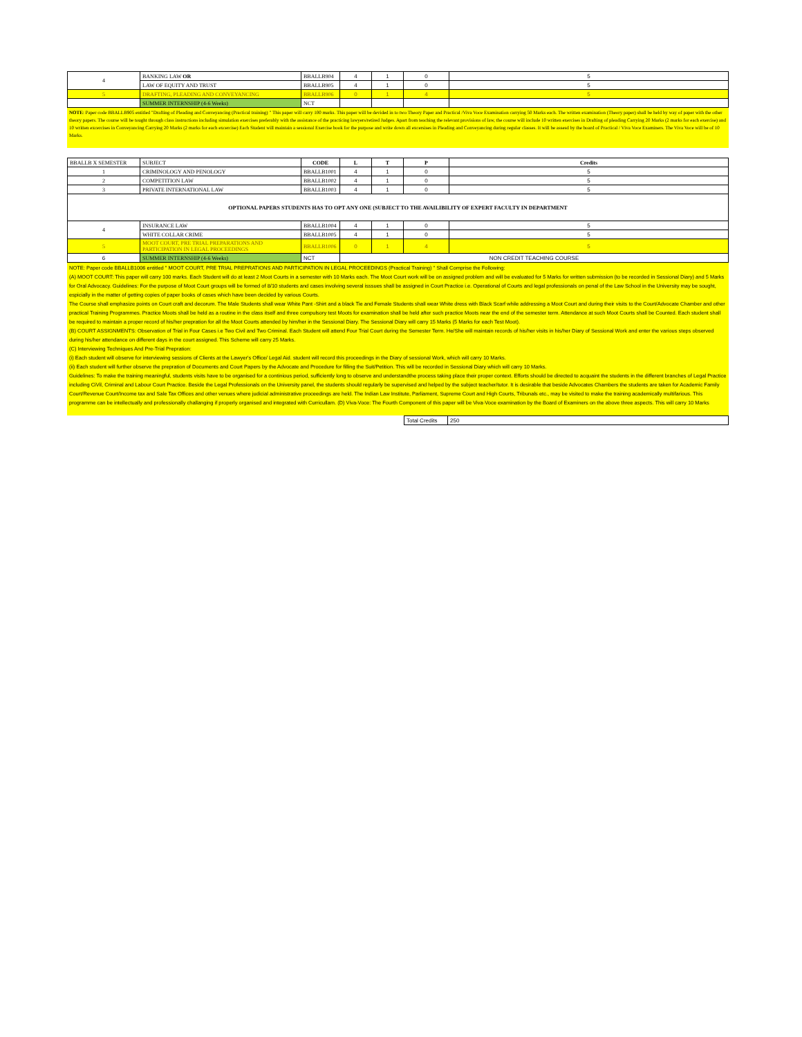| 4 | BANKING LAW OR | BBALLB904 | 4 | 1 | 0 | 5 |
| | LAW OF EQUITY AND TRUST | BBALLB905 | 4 | 1 | 0 | 5 |
| 5 | DRAFTING, PLEADING AND CONVEYANCING | BBALLB906 | 0 | 1 | 4 | 5 |
| | SUMMER INTERNSHIP (4-6 Weeks) | NCT | | | | |
NOTE: Paper code BBALLB905 entitled "Drafting of Pleading and Conveyancing (Practical training) " This paper will carry 100 marks. This paper will be devided in to two Theory Paper and Practical /Viva Voce Examination carrying 50 Marks each. The written examination (Theory paper) shall be held by way of paper with the other theory papers. The course will be tought through class instructions including simulation exercises preferably with the assistance of the practicing lawyers/retired Judges. Apart from teaching the relevant provisions of law, the course will include 10 written exercises in Drafting of pleading Carrying 20 Marks (2 marks for each exercise) and 10 written excercises in Conveyancing Carrying 20 Marks (2 marks for each excercise) Each Student will maintain a sessional Exercise book for the purpose and write down all excersises in Pleading and Conveyancing during regular classes. It will be assesd by the board of Practical / Viva Voce Examiners. The Viva Voce will be of 10 Marks.
| BBALLB X SEMESTER | SUBJECT | CODE | L | T | P | Credits |
| 1 | CRIMINOLOGY AND PENOLOGY | BBALLB1001 | 4 | 1 | 0 | 5 |
| 2 | COMPETITION LAW | BBALLB1002 | 4 | 1 | 0 | 5 |
| 3 | PRIVATE INTERNATIONAL LAW | BBALLB1003 | 4 | 1 | 0 | 5 |
| OPTIONAL PAPERS STUDENTS HAS TO OPT ANY ONE (SUBJECT TO THE AVAILIBILITY OF EXPERT FACULTY IN DEPARTMENT | | | | | | |
| 4 | INSURANCE LAW | BBALLB1004 | 4 | 1 | 0 | 5 |
| | WHITE COLLAR CRIME | BBALLB1005 | 4 | 1 | 0 | 5 |
| 5 | MOOT COURT, PRE TRIAL PREPARATIONS AND PARTICIPATION IN LEGAL PROCEEDINGS | BBALLB1006 | 0 | 1 | 4 | 5 |
| 6 | SUMMER INTERNSHIP (4-6 Weeks) | NCT | NON CREDIT TEACHING COURSE | | | |
NOTE: Paper code BBALLB1006 entitled " MOOT COURT, PRE TRIAL PREPRATIONS AND PARTICIPATION IN LEGAL PROCEEDINGS (Practical Training) " Shall Comprise the Following:
(A) MOOT COURT: This paper will carry 100 marks. Each Student will do at least 2 Moot Courts in a semester with 10 Marks each. The Moot Court work will be on assigned problem and will be evaluated for 5 Marks for written submission (to be recorded in Sessional Diary) and 5 Marks for Oral Advocacy. Guidelines: For the purpose of Moot Court groups will be formed of 8/10 students and cases involving several isssues shall be assigned in Court Practice i.e. Operational of Courts and legal professionals on penal of the Law School in the University may be sought, espicially in the matter of getting copies of paper books of cases which have been decided by various Courts.
The Course shall emphasize points on Court craft and decorum. The Male Students shall wear White Pant -Shirt and a black Tie and Female Students shall wear White dress with Black Scarf while addressing a Moot Court and during their visits to the Court/Advocate Chamber and other practical Training Programmes. Practice Moots shall be held as a routine in the class itself and three compulsory test Moots for examination shall be held after such practice Moots near the end of the semester term. Attendance at such Moot Courts shall be Counted. Each student shall be required to maintain a proper record of his/her prepration for all the Moot Courts attended by him/her in the Sessional Diary. The Sessional Diary will carry 15 Marks (5 Marks for each Test Moot).
(B) COURT ASSIGNMENTS: Observation of Trial in Four Cases i.e Two Civil and Two Criminal. Each Student will attend Four Trial Court during the Semester Term. He/She will maintain records of his/her visits in his/her Diary of Sessional Work and enter the various steps observed during his/her attendance on different days in the court assigned. This Scheme will carry 25 Marks.
(C) Interviewing Techniques And Pre-Trial Prepration:
(i) Each student will observe for interviewing sessions of Clients at the Lawyer's Office/ Legal Aid. student will record this proceedings in the Diary of sessional Work, which will carry 10 Marks.
(ii) Each student will further observe the prepration of Documents and Court Papers by the Advocate and Procedure for filling the Suit/Petition. This will be recorded in Sessional Diary which will carry 10 Marks.
Guidelines: To make the training meaningful, students visits have to be organised for a continious period, sufficiently long to observe and understandthe process taking place their proper context. Efforts should be directed to acquaint the students in the different branches of Legal Practice including CiVil, Criminal and Labour Court Practice. Beside the Legal Professionals on the University panel, the students should regularly be supervised and helped by the subject teacher/tutor. It is desirable that beside Advocates Chambers the students are taken for Academic Family Court/Revenue Court/Income tax and Sale Tax Offices and other venues where judicial administrative proceedings are held. The Indian Law Institute, Parliament, Supreme Court and High Courts, Tribunals etc., may be visited to make the training academically multifarious. This programme can be intellectually and professionally challanging if properly organised and integrated with Curricullam. (D) Viva-Voce: The Fourth Component of this paper will be Viva-Voce examination by the Board of Examiners on the above three aspects. This will carry 10 Marks
| Total Credits | 250 |